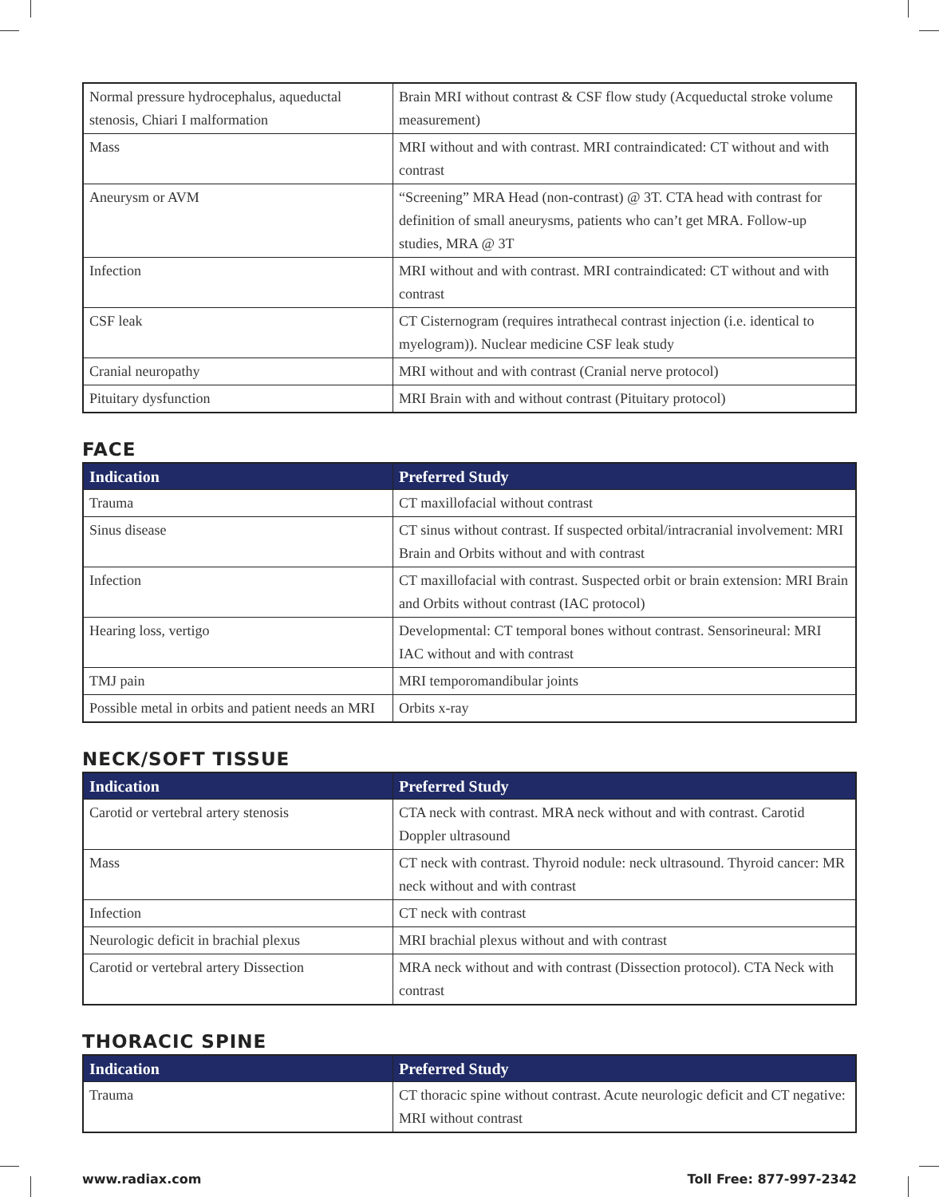| Normal pressure hydrocephalus, aqueductal stenosis, Chiari I malformation | Brain MRI without contrast & CSF flow study (Acqueductal stroke volume measurement) |
| Mass | MRI without and with contrast. MRI contraindicated: CT without and with contrast |
| Aneurysm or AVM | “Screening” MRA Head (non-contrast) @ 3T. CTA head with contrast for definition of small aneurysms, patients who can’t get MRA. Follow-up studies, MRA @ 3T |
| Infection | MRI without and with contrast. MRI contraindicated: CT without and with contrast |
| CSF leak | CT Cisternogram (requires intrathecal contrast injection (i.e. identical to myelogram)). Nuclear medicine CSF leak study |
| Cranial neuropathy | MRI without and with contrast (Cranial nerve protocol) |
| Pituitary dysfunction | MRI Brain with and without contrast (Pituitary protocol) |
FACE
| Indication | Preferred Study |
| --- | --- |
| Trauma | CT maxillofacial without contrast |
| Sinus disease | CT sinus without contrast. If suspected orbital/intracranial involvement: MRI Brain and Orbits without and with contrast |
| Infection | CT maxillofacial with contrast. Suspected orbit or brain extension: MRI Brain and Orbits without contrast (IAC protocol) |
| Hearing loss, vertigo | Developmental: CT temporal bones without contrast. Sensorineural: MRI IAC without and with contrast |
| TMJ pain | MRI temporomandibular joints |
| Possible metal in orbits and patient needs an MRI | Orbits x-ray |
NECK/SOFT TISSUE
| Indication | Preferred Study |
| --- | --- |
| Carotid or vertebral artery stenosis | CTA neck with contrast. MRA neck without and with contrast. Carotid Doppler ultrasound |
| Mass | CT neck with contrast. Thyroid nodule: neck ultrasound. Thyroid cancer: MR neck without and with contrast |
| Infection | CT neck with contrast |
| Neurologic deficit in brachial plexus | MRI brachial plexus without and with contrast |
| Carotid or vertebral artery Dissection | MRA neck without and with contrast (Dissection protocol). CTA Neck with contrast |
THORACIC SPINE
| Indication | Preferred Study |
| --- | --- |
| Trauma | CT thoracic spine without contrast. Acute neurologic deficit and CT negative: MRI without contrast |
www.radiax.com Toll Free: 877-997-2342